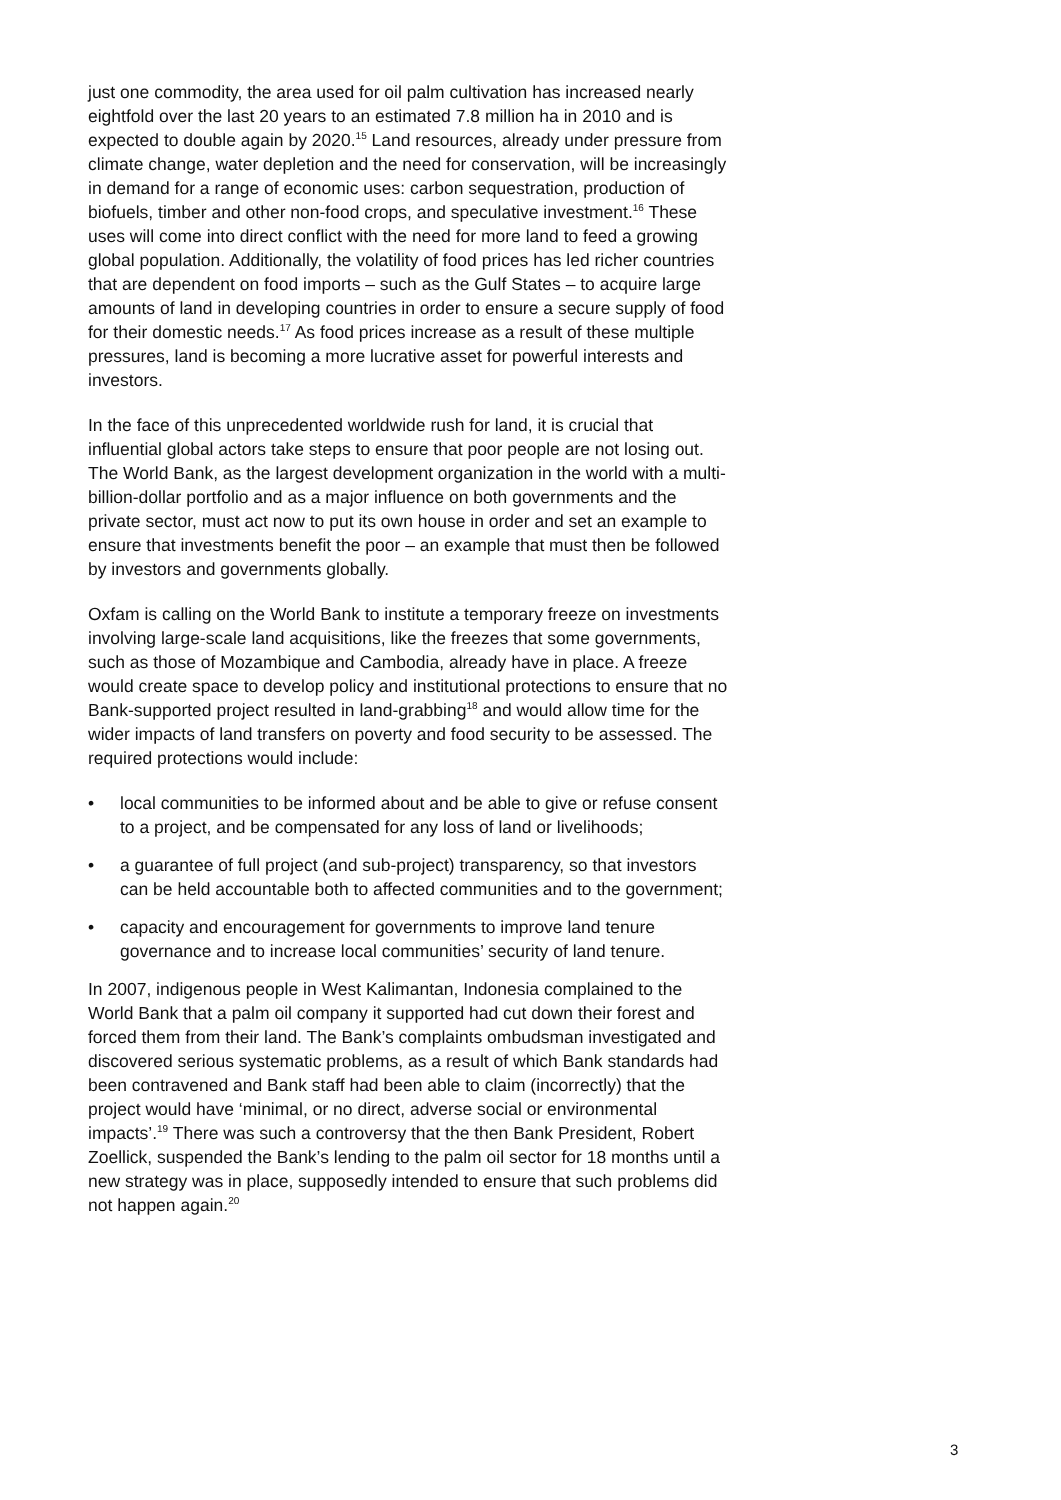just one commodity, the area used for oil palm cultivation has increased nearly eightfold over the last 20 years to an estimated 7.8 million ha in 2010 and is expected to double again by 2020.<sup>15</sup> Land resources, already under pressure from climate change, water depletion and the need for conservation, will be increasingly in demand for a range of economic uses: carbon sequestration, production of biofuels, timber and other non-food crops, and speculative investment.<sup>16</sup> These uses will come into direct conflict with the need for more land to feed a growing global population. Additionally, the volatility of food prices has led richer countries that are dependent on food imports – such as the Gulf States – to acquire large amounts of land in developing countries in order to ensure a secure supply of food for their domestic needs.<sup>17</sup> As food prices increase as a result of these multiple pressures, land is becoming a more lucrative asset for powerful interests and investors.
In the face of this unprecedented worldwide rush for land, it is crucial that influential global actors take steps to ensure that poor people are not losing out. The World Bank, as the largest development organization in the world with a multi-billion-dollar portfolio and as a major influence on both governments and the private sector, must act now to put its own house in order and set an example to ensure that investments benefit the poor – an example that must then be followed by investors and governments globally.
Oxfam is calling on the World Bank to institute a temporary freeze on investments involving large-scale land acquisitions, like the freezes that some governments, such as those of Mozambique and Cambodia, already have in place. A freeze would create space to develop policy and institutional protections to ensure that no Bank-supported project resulted in land-grabbing<sup>18</sup> and would allow time for the wider impacts of land transfers on poverty and food security to be assessed. The required protections would include:
• local communities to be informed about and be able to give or refuse consent to a project, and be compensated for any loss of land or livelihoods;
• a guarantee of full project (and sub-project) transparency, so that investors can be held accountable both to affected communities and to the government;
• capacity and encouragement for governments to improve land tenure governance and to increase local communities’ security of land tenure.
In 2007, indigenous people in West Kalimantan, Indonesia complained to the World Bank that a palm oil company it supported had cut down their forest and forced them from their land. The Bank’s complaints ombudsman investigated and discovered serious systematic problems, as a result of which Bank standards had been contravened and Bank staff had been able to claim (incorrectly) that the project would have ‘minimal, or no direct, adverse social or environmental impacts’.<sup>19</sup> There was such a controversy that the then Bank President, Robert Zoellick, suspended the Bank’s lending to the palm oil sector for 18 months until a new strategy was in place, supposedly intended to ensure that such problems did not happen again.<sup>20</sup>
3